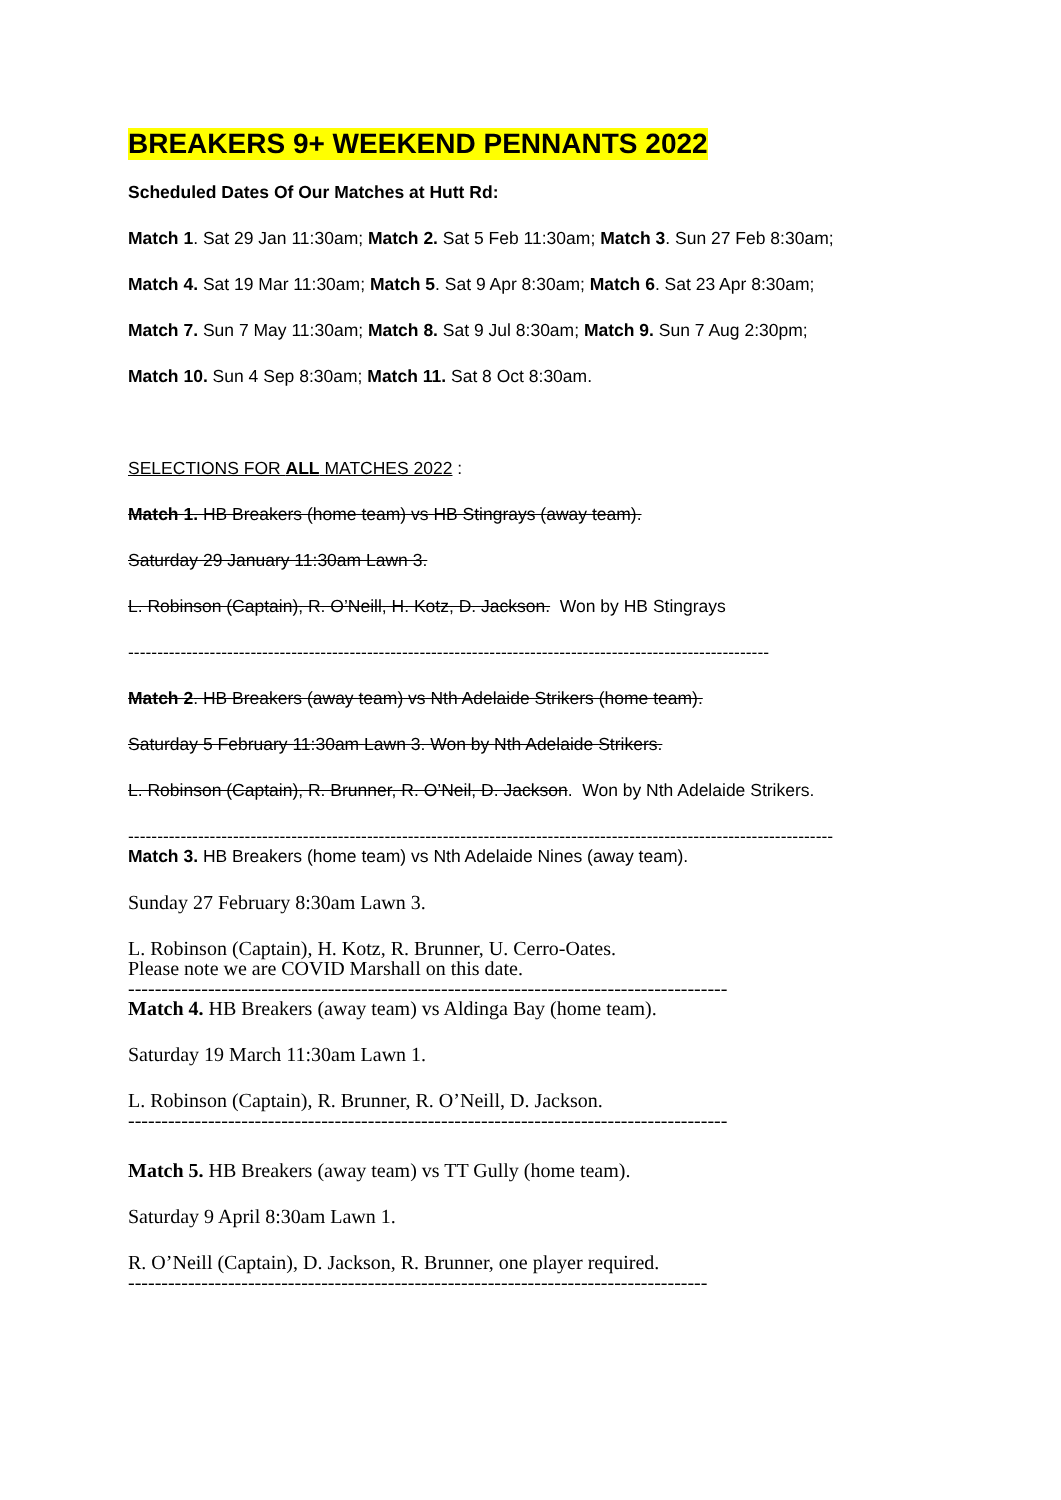BREAKERS 9+ WEEKEND PENNANTS 2022
Scheduled Dates Of Our Matches at Hutt Rd:
Match 1. Sat 29 Jan 11:30am; Match 2. Sat 5 Feb 11:30am; Match 3. Sun 27 Feb 8:30am;
Match 4. Sat 19 Mar 11:30am; Match 5. Sat 9 Apr 8:30am; Match 6. Sat 23 Apr 8:30am;
Match 7. Sun 7 May 11:30am; Match 8. Sat 9 Jul 8:30am; Match 9. Sun 7 Aug 2:30pm;
Match 10. Sun 4 Sep 8:30am; Match 11. Sat 8 Oct 8:30am.
SELECTIONS FOR ALL MATCHES 2022 :
Match 1. HB Breakers (home team) vs HB Stingrays (away team).
Saturday 29 January 11:30am Lawn 3.
L. Robinson (Captain), R. O’Neill, H. Kotz, D. Jackson. Won by HB Stingrays
--------------------------------------------------------------------------------------------------------------
Match 2. HB Breakers (away team) vs Nth Adelaide Strikers (home team).
Saturday 5 February 11:30am Lawn 3. Won by Nth Adelaide Strikers.
L. Robinson (Captain), R. Brunner, R. O’Neil, D. Jackson. Won by Nth Adelaide Strikers.
-------------------------------------------------------------------------------------------------------------------------
Match 3. HB Breakers (home team) vs Nth Adelaide Nines (away team).
Sunday 27 February 8:30am Lawn 3.
L. Robinson (Captain), H. Kotz, R. Brunner, U. Cerro-Oates.
Please note we are COVID Marshall on this date.
------------------------------------------------------------------------------------------
Match 4. HB Breakers (away team) vs Aldinga Bay (home team).
Saturday 19 March 11:30am Lawn 1.
L. Robinson (Captain), R. Brunner, R. O’Neill, D. Jackson.
------------------------------------------------------------------------------------------
Match 5. HB Breakers (away team) vs TT Gully (home team).
Saturday 9 April 8:30am Lawn 1.
R. O’Neill (Captain), D. Jackson, R. Brunner, one player required.
---------------------------------------------------------------------------------------